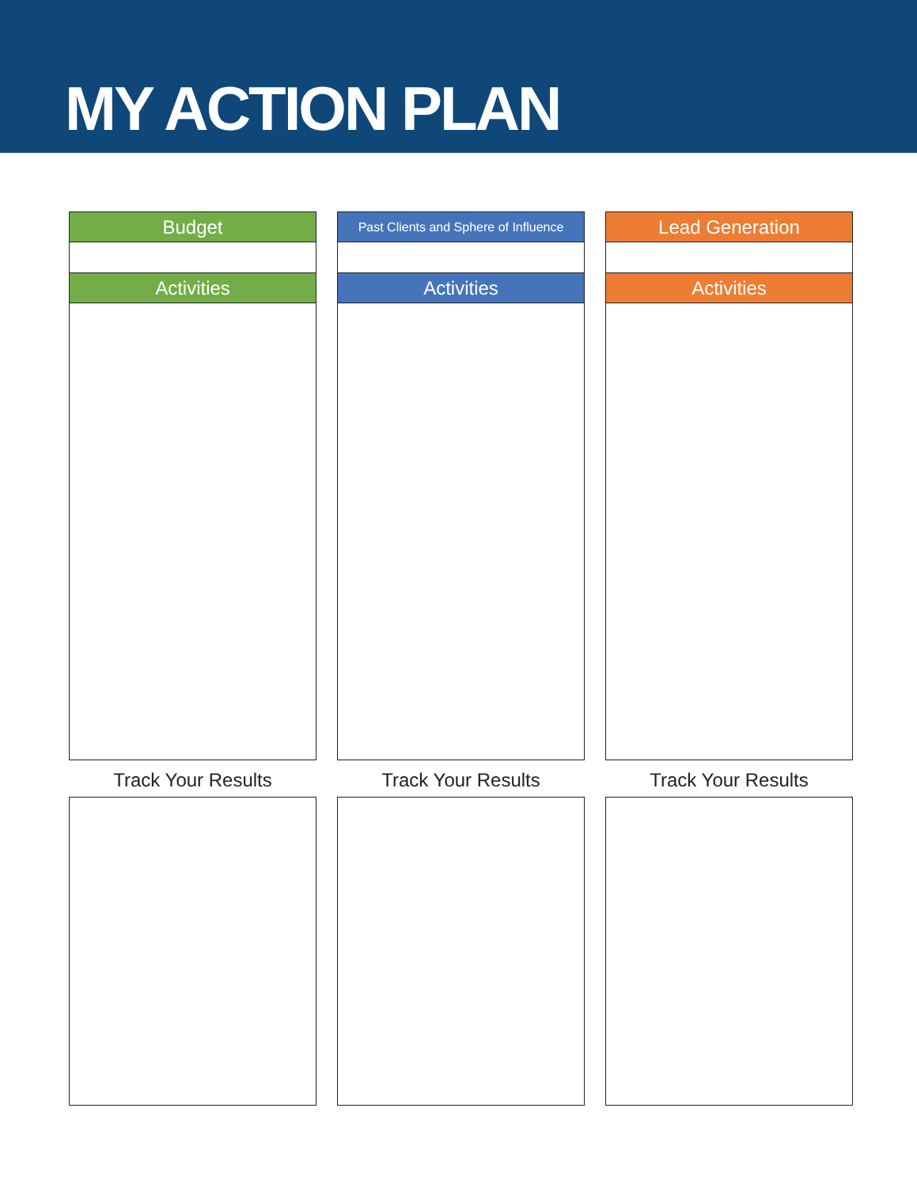MY ACTION PLAN
Budget
Activities
Track Your Results
Past Clients and Sphere of Influence
Activities
Track Your Results
Lead Generation
Activities
Track Your Results